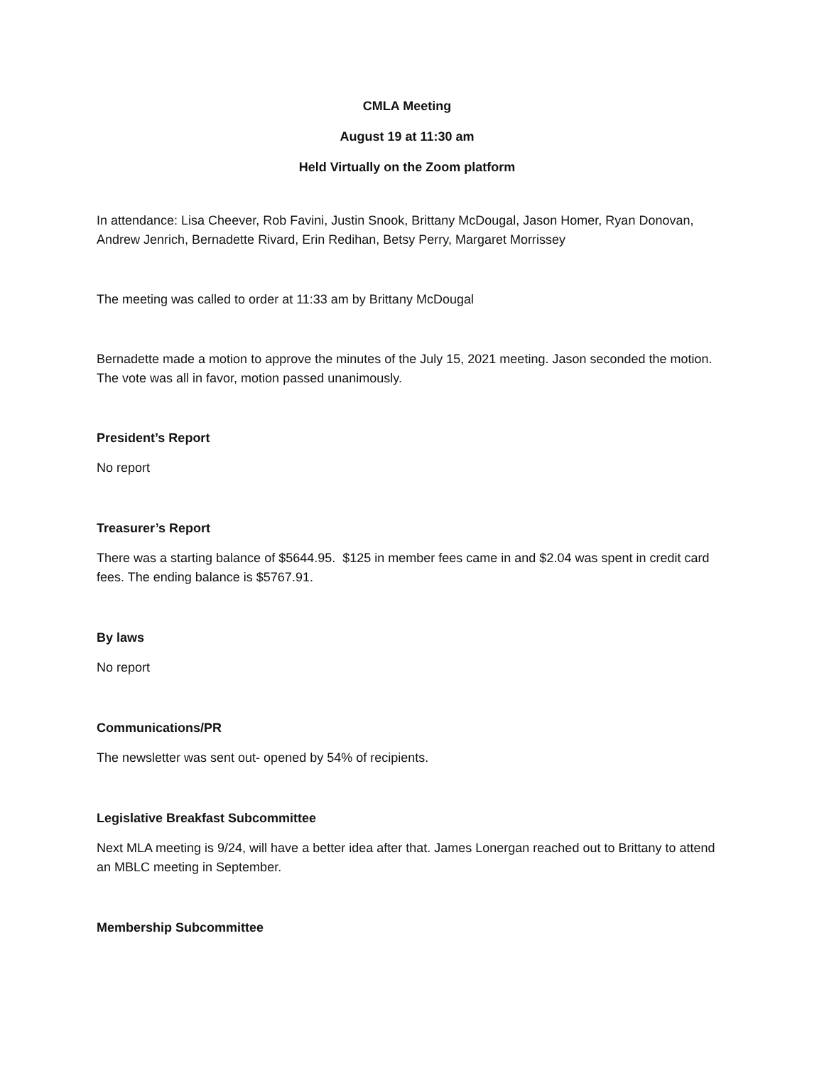CMLA Meeting
August 19 at 11:30 am
Held Virtually on the Zoom platform
In attendance: Lisa Cheever, Rob Favini, Justin Snook, Brittany McDougal, Jason Homer, Ryan Donovan, Andrew Jenrich, Bernadette Rivard, Erin Redihan, Betsy Perry, Margaret Morrissey
The meeting was called to order at 11:33 am by Brittany McDougal
Bernadette made a motion to approve the minutes of the July 15, 2021 meeting. Jason seconded the motion. The vote was all in favor, motion passed unanimously.
President’s Report
No report
Treasurer’s Report
There was a starting balance of $5644.95. $125 in member fees came in and $2.04 was spent in credit card fees. The ending balance is $5767.91.
By laws
No report
Communications/PR
The newsletter was sent out- opened by 54% of recipients.
Legislative Breakfast Subcommittee
Next MLA meeting is 9/24, will have a better idea after that. James Lonergan reached out to Brittany to attend an MBLC meeting in September.
Membership Subcommittee